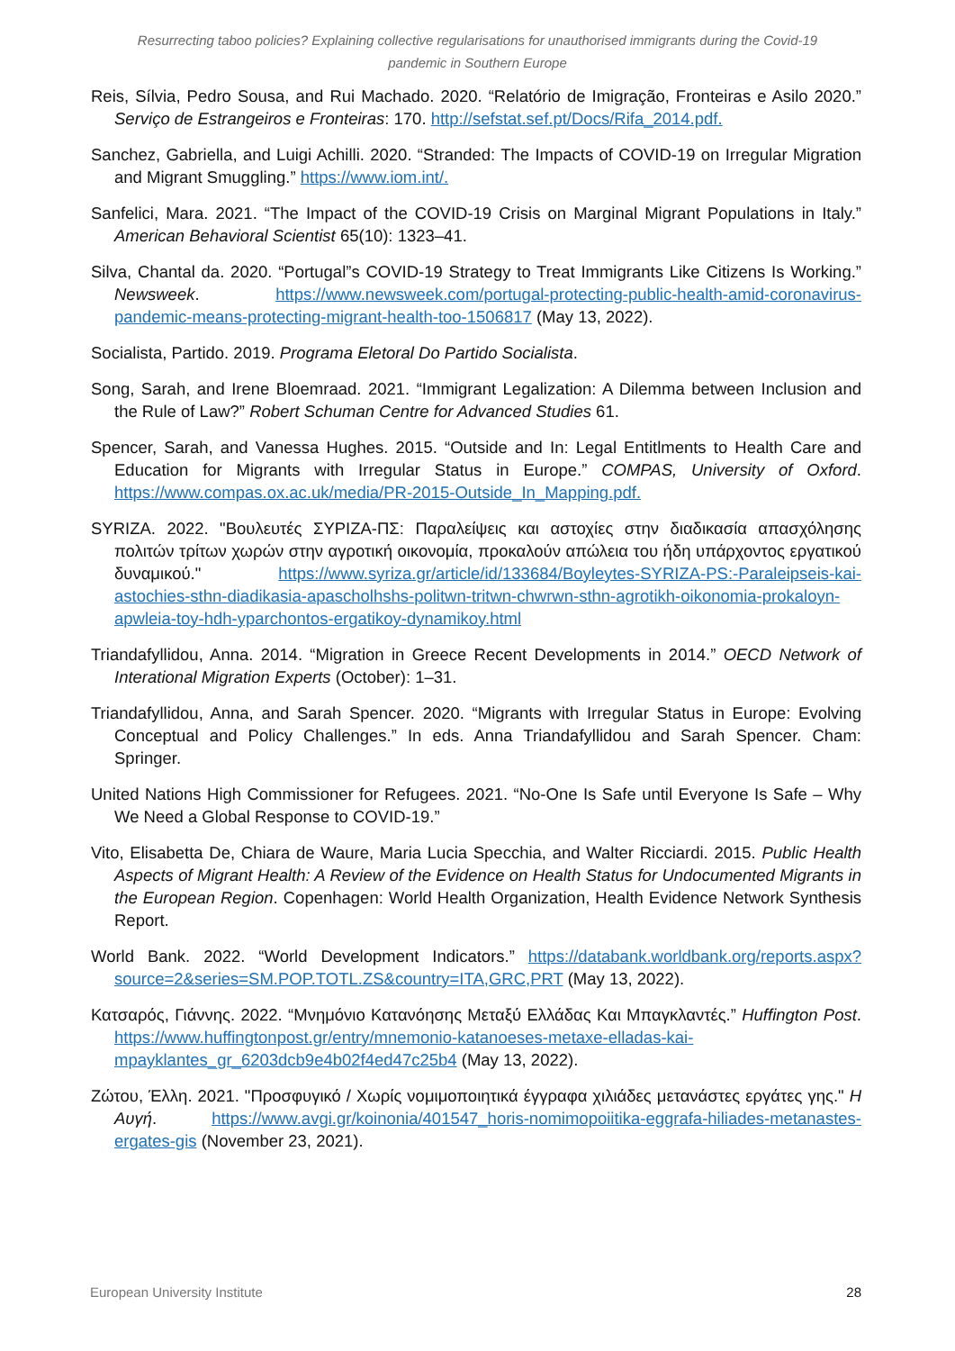Resurrecting taboo policies? Explaining collective regularisations for unauthorised immigrants during the Covid-19 pandemic in Southern Europe
Reis, Sílvia, Pedro Sousa, and Rui Machado. 2020. “Relatório de Imigração, Fronteiras e Asilo 2020.” Serviço de Estrangeiros e Fronteiras: 170. http://sefstat.sef.pt/Docs/Rifa_2014.pdf.
Sanchez, Gabriella, and Luigi Achilli. 2020. “Stranded: The Impacts of COVID-19 on Irregular Migration and Migrant Smuggling.” https://www.iom.int/.
Sanfelici, Mara. 2021. “The Impact of the COVID-19 Crisis on Marginal Migrant Populations in Italy.” American Behavioral Scientist 65(10): 1323–41.
Silva, Chantal da. 2020. “Portugal”s COVID-19 Strategy to Treat Immigrants Like Citizens Is Working.” Newsweek. https://www.newsweek.com/portugal-protecting-public-health-amid-coronavirus-pandemic-means-protecting-migrant-health-too-1506817 (May 13, 2022).
Socialista, Partido. 2019. Programa Eletoral Do Partido Socialista.
Song, Sarah, and Irene Bloemraad. 2021. “Immigrant Legalization: A Dilemma between Inclusion and the Rule of Law?” Robert Schuman Centre for Advanced Studies 61.
Spencer, Sarah, and Vanessa Hughes. 2015. “Outside and In: Legal Entitlments to Health Care and Education for Migrants with Irregular Status in Europe.” COMPAS, University of Oxford. https://www.compas.ox.ac.uk/media/PR-2015-Outside_In_Mapping.pdf.
SYRIZA. 2022. "Βουλευτές ΣΥΡΙΖΑ-ΠΣ: Παραλείψεις και αστοχίες στην διαδικασία απασχόλησης πολιτών τρίτων χωρών στην αγροτική οικονομία, προκαλούν απώλεια του ήδη υπάρχοντος εργατικού δυναμικού." https://www.syriza.gr/article/id/133684/Boyleytes-SYRIZA-PS:-Paraleipseis-kai-astochies-sthn-diadikasia-apascholhshs-politwn-tritwn-chwrwn-sthn-agrotikh-oikonomia-prokaloyn-apwleia-toy-hdh-yparchontos-ergatikoy-dynamikoy.html
Triandafyllidou, Anna. 2014. “Migration in Greece Recent Developments in 2014.” OECD Network of Interational Migration Experts (October): 1–31.
Triandafyllidou, Anna, and Sarah Spencer. 2020. “Migrants with Irregular Status in Europe: Evolving Conceptual and Policy Challenges.” In eds. Anna Triandafyllidou and Sarah Spencer. Cham: Springer.
United Nations High Commissioner for Refugees. 2021. “No-One Is Safe until Everyone Is Safe – Why We Need a Global Response to COVID-19.”
Vito, Elisabetta De, Chiara de Waure, Maria Lucia Specchia, and Walter Ricciardi. 2015. Public Health Aspects of Migrant Health: A Review of the Evidence on Health Status for Undocumented Migrants in the European Region. Copenhagen: World Health Organization, Health Evidence Network Synthesis Report.
World Bank. 2022. “World Development Indicators.” https://databank.worldbank.org/reports.aspx?source=2&series=SM.POP.TOTL.ZS&country=ITA,GRC,PRT (May 13, 2022).
Κατσαρός, Γιάννης. 2022. “Μνημόνιο Κατανόησης Μεταξύ Ελλάδας Και Μπαγκλαντές.” Huffington Post. https://www.huffingtonpost.gr/entry/mnemonio-katanoeses-metaxe-elladas-kai-mpayklantes_gr_6203dcb9e4b02f4ed47c25b4 (May 13, 2022).
Ζώτου, Έλλη. 2021. "Προσφυγικό / Χωρίς νομιμοποιητικά έγγραφα χιλιάδες μετανάστες εργάτες γης." Η Αυγή. https://www.avgi.gr/koinonia/401547_horis-nomimopoiitika-eggrafa-hiliades-metanastes-ergates-gis (November 23, 2021).
European University Institute 28